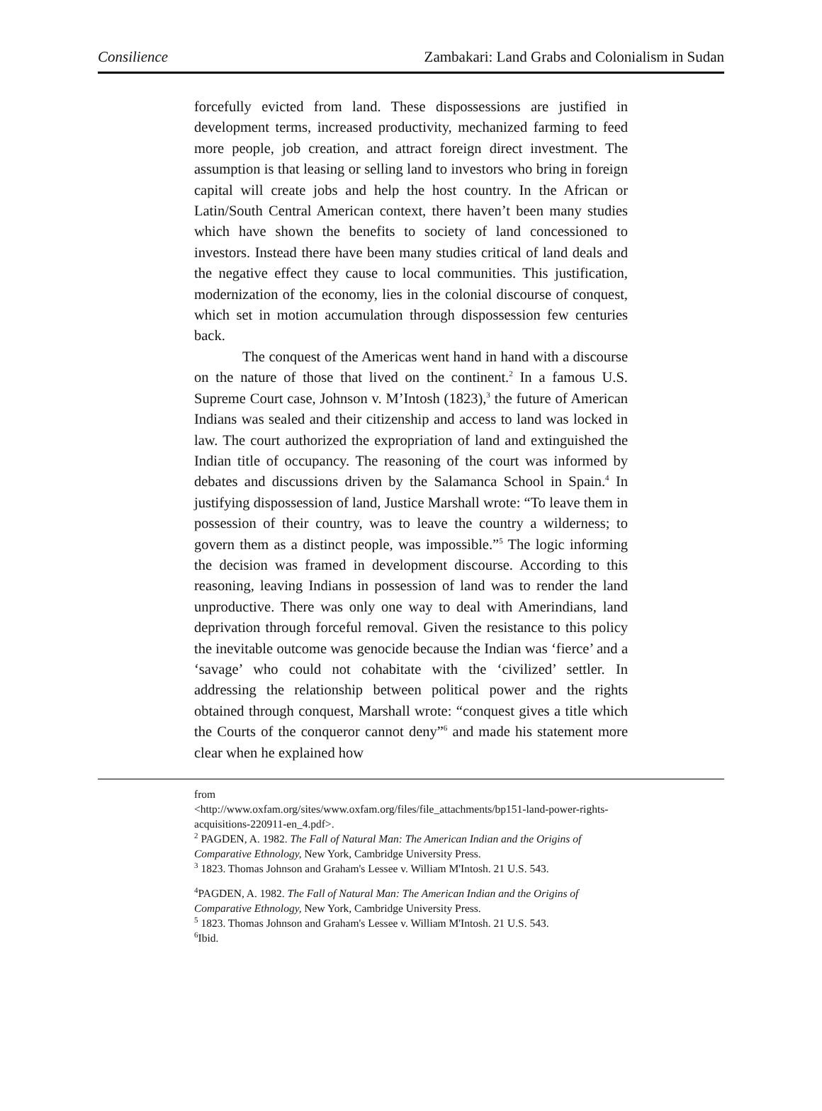Consilience Zambakari: Land Grabs and Colonialism in Sudan
forcefully evicted from land. These dispossessions are justified in development terms, increased productivity, mechanized farming to feed more people, job creation, and attract foreign direct investment. The assumption is that leasing or selling land to investors who bring in foreign capital will create jobs and help the host country. In the African or Latin/South Central American context, there haven’t been many studies which have shown the benefits to society of land concessioned to investors. Instead there have been many studies critical of land deals and the negative effect they cause to local communities. This justification, modernization of the economy, lies in the colonial discourse of conquest, which set in motion accumulation through dispossession few centuries back.
The conquest of the Americas went hand in hand with a discourse on the nature of those that lived on the continent.<sup>2</sup> In a famous U.S. Supreme Court case, Johnson v. M’Intosh (1823),<sup>3</sup> the future of American Indians was sealed and their citizenship and access to land was locked in law. The court authorized the expropriation of land and extinguished the Indian title of occupancy. The reasoning of the court was informed by debates and discussions driven by the Salamanca School in Spain.<sup>4</sup> In justifying dispossession of land, Justice Marshall wrote: “To leave them in possession of their country, was to leave the country a wilderness; to govern them as a distinct people, was impossible.”<sup>5</sup> The logic informing the decision was framed in development discourse. According to this reasoning, leaving Indians in possession of land was to render the land unproductive. There was only one way to deal with Amerindians, land deprivation through forceful removal. Given the resistance to this policy the inevitable outcome was genocide because the Indian was ‘fierce’ and a ‘savage’ who could not cohabitate with the ‘civilized’ settler. In addressing the relationship between political power and the rights obtained through conquest, Marshall wrote: “conquest gives a title which the Courts of the conqueror cannot deny”<sup>6</sup> and made his statement more clear when he explained how
from
<http://www.oxfam.org/sites/www.oxfam.org/files/file_attachments/bp151-land-power-rights-acquisitions-220911-en_4.pdf>.
<sup>2</sup> PAGDEN, A. 1982. The Fall of Natural Man: The American Indian and the Origins of Comparative Ethnology, New York, Cambridge University Press.
<sup>3</sup> 1823. Thomas Johnson and Graham's Lessee v. William M'Intosh. 21 U.S. 543.
<sup>4</sup> PAGDEN, A. 1982. The Fall of Natural Man: The American Indian and the Origins of Comparative Ethnology, New York, Cambridge University Press.
<sup>5</sup> 1823. Thomas Johnson and Graham's Lessee v. William M'Intosh. 21 U.S. 543.
<sup>6</sup> Ibid.